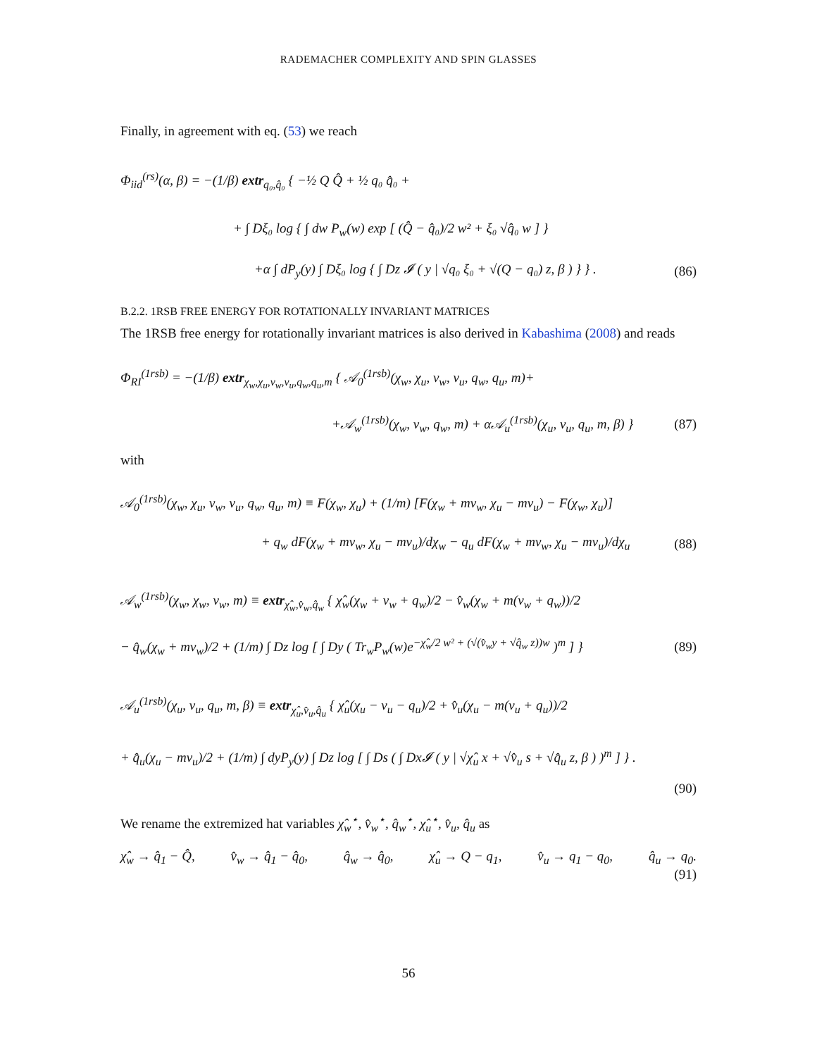RADEMACHER COMPLEXITY AND SPIN GLASSES
Finally, in agreement with eq. (53) we reach
Φ<sub>iid</sub><sup>(rs)</sup>(α, β) = −(1/β) extr<sub>q₀,q̂₀</sub> { −½ Q Q̂ + ½ q₀ q̂₀ +
+ ∫ Dξ₀ log { ∫ dw P<sub>w</sub>(w) exp [ (Q̂ − q̂₀)/2 w² + ξ₀ √q̂₀ w ] }
+α ∫ dP<sub>y</sub>(y) ∫ Dξ₀ log { ∫ Dz 𝓘 ( y | √q₀ ξ₀ + √(Q − q₀) z, β ) } } . (86)
B.2.2. 1RSB FREE ENERGY FOR ROTATIONALLY INVARIANT MATRICES
The 1RSB free energy for rotationally invariant matrices is also derived in Kabashima (2008) and reads
Φ<sub>RI</sub><sup>(1rsb)</sup> = −(1/β) extr<sub>χ<sub>w</sub>,χ<sub>u</sub>,v<sub>w</sub>,v<sub>u</sub>,q<sub>w</sub>,q<sub>u</sub>,m</sub> { 𝒜<sub>0</sub><sup>(1rsb)</sup>(χ<sub>w</sub>, χ<sub>u</sub>, v<sub>w</sub>, v<sub>u</sub>, q<sub>w</sub>, q<sub>u</sub>, m)+
+𝒜<sub>w</sub><sup>(1rsb)</sup>(χ<sub>w</sub>, v<sub>w</sub>, q<sub>w</sub>, m) + α𝒜<sub>u</sub><sup>(1rsb)</sup>(χ<sub>u</sub>, v<sub>u</sub>, q<sub>u</sub>, m, β) } (87)
with
𝒜<sub>0</sub><sup>(1rsb)</sup>(χ<sub>w</sub>, χ<sub>u</sub>, v<sub>w</sub>, v<sub>u</sub>, q<sub>w</sub>, q<sub>u</sub>, m) ≡ F(χ<sub>w</sub>, χ<sub>u</sub>) + (1/m) [F(χ<sub>w</sub> + mv<sub>w</sub>, χ<sub>u</sub> − mv<sub>u</sub>) − F(χ<sub>w</sub>, χ<sub>u</sub>)]
+ q<sub>w</sub> dF(χ<sub>w</sub> + mv<sub>w</sub>, χ<sub>u</sub> − mv<sub>u</sub>)/dχ<sub>w</sub> − q<sub>u</sub> dF(χ<sub>w</sub> + mv<sub>w</sub>, χ<sub>u</sub> − mv<sub>u</sub>)/dχ<sub>u</sub> (88)
𝒜<sub>w</sub><sup>(1rsb)</sup>(χ<sub>w</sub>, χ<sub>w</sub>, v<sub>w</sub>, m) ≡ extr<sub>χ̂<sub>w</sub>,v̂<sub>w</sub>,q̂<sub>w</sub></sub> { χ̂<sub>w</sub>(χ<sub>w</sub> + v<sub>w</sub> + q<sub>w</sub>)/2 − v̂<sub>w</sub>(χ<sub>w</sub> + m(v<sub>w</sub> + q<sub>w</sub>))/2
− q̂<sub>w</sub>(χ<sub>w</sub> + mv<sub>w</sub>)/2 + (1/m) ∫ Dz log [ ∫ Dy ( Tr<sub>w</sub>P<sub>w</sub>(w)e<sup>−χ̂<sub>w</sub>/2 w² + (√(v̂<sub>w</sub>y + √q̂<sub>w</sub> z))w</sup> )<sup>m</sup> ] } (89)
𝒜<sub>u</sub><sup>(1rsb)</sup>(χ<sub>u</sub>, v<sub>u</sub>, q<sub>u</sub>, m, β) ≡ extr<sub>χ̂<sub>u</sub>,v̂<sub>u</sub>,q̂<sub>u</sub></sub> { χ̂<sub>u</sub>(χ<sub>u</sub> − v<sub>u</sub> − q<sub>u</sub>)/2 + v̂<sub>u</sub>(χ<sub>u</sub> − m(v<sub>u</sub> + q<sub>u</sub>))/2
+ q̂<sub>u</sub>(χ<sub>u</sub> − mv<sub>u</sub>)/2 + (1/m) ∫ dyP<sub>y</sub>(y) ∫ Dz log [ ∫ Ds ( ∫ Dx𝓘 ( y | √χ̂<sub>u</sub> x + √v̂<sub>u</sub> s + √q̂<sub>u</sub> z, β ) )<sup>m</sup> ] } .
(90)
We rename the extremized hat variables χ̂<sub>w</sub><sup>⋆</sup>, v̂<sub>w</sub><sup>⋆</sup>, q̂<sub>w</sub><sup>⋆</sup>, χ̂<sub>u</sub><sup>⋆</sup>, v̂<sub>u</sub>, q̂<sub>u</sub> as
χ̂<sub>w</sub> → q̂<sub>1</sub> − Q̂, v̂<sub>w</sub> → q̂<sub>1</sub> − q̂<sub>0</sub>, q̂<sub>w</sub> → q̂<sub>0</sub>, χ̂<sub>u</sub> → Q − q<sub>1</sub>, v̂<sub>u</sub> → q<sub>1</sub> − q<sub>0</sub>, q̂<sub>u</sub> → q<sub>0</sub>.
(91)
56